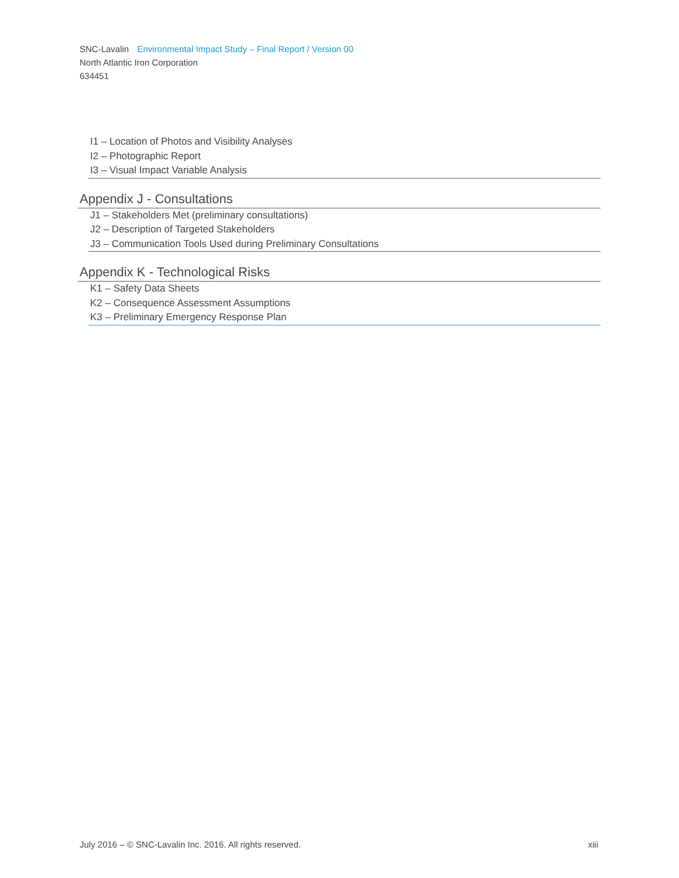SNC-Lavalin Environmental Impact Study – Final Report / Version 00
North Atlantic Iron Corporation
634451
I1 – Location of Photos and Visibility Analyses
I2 – Photographic Report
I3 – Visual Impact Variable Analysis
Appendix J - Consultations
J1 – Stakeholders Met (preliminary consultations)
J2 – Description of Targeted Stakeholders
J3 – Communication Tools Used during Preliminary Consultations
Appendix K - Technological Risks
K1 – Safety Data Sheets
K2 – Consequence Assessment Assumptions
K3 – Preliminary Emergency Response Plan
July 2016 – © SNC-Lavalin Inc. 2016. All rights reserved. xiii